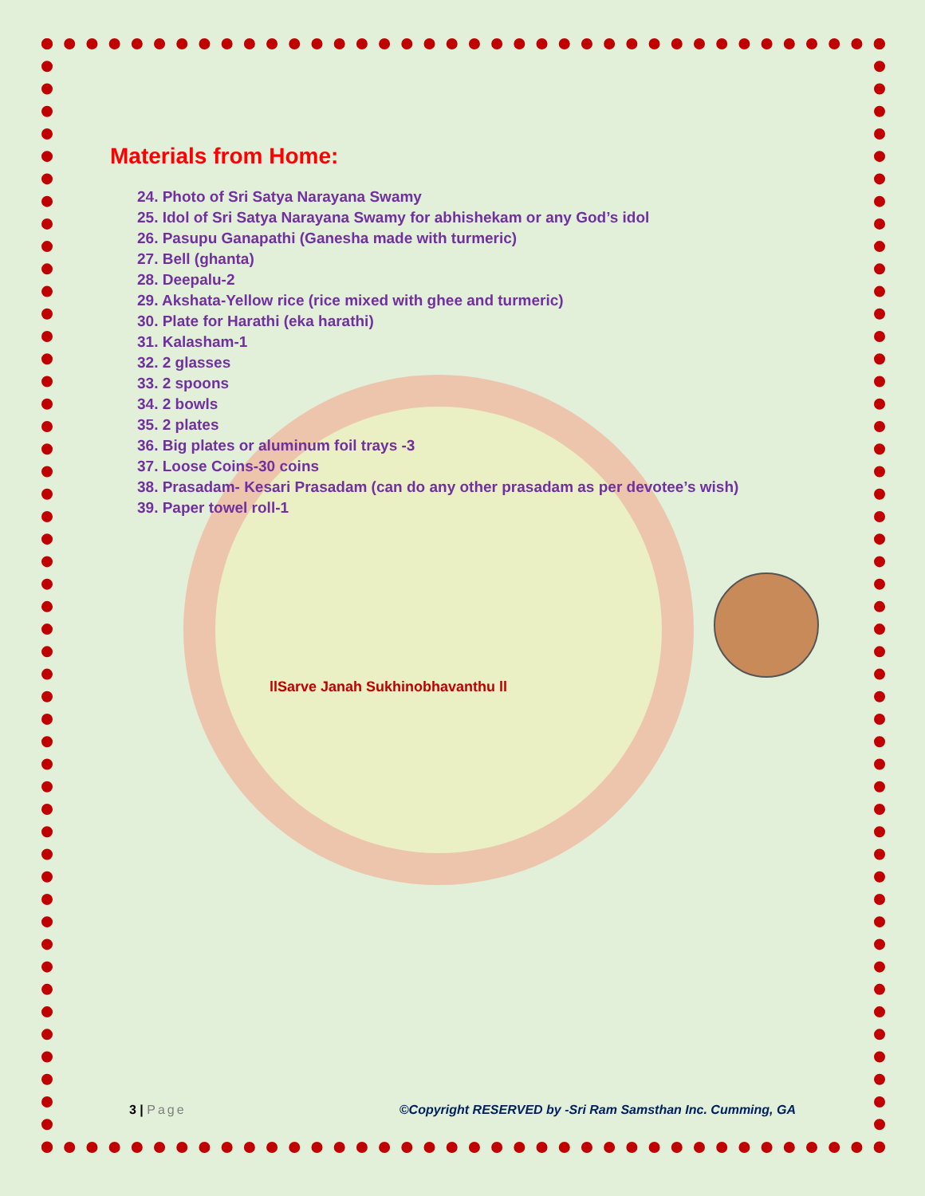Materials from Home:
24. Photo of Sri Satya Narayana Swamy
25. Idol of Sri Satya Narayana Swamy for abhishekam or any God’s idol
26. Pasupu Ganapathi (Ganesha made with turmeric)
27. Bell (ghanta)
28. Deepalu-2
29. Akshata-Yellow rice (rice mixed with ghee and turmeric)
30. Plate for Harathi (eka harathi)
31. Kalasham-1
32. 2 glasses
33. 2 spoons
34. 2 bowls
35. 2 plates
36. Big plates or aluminum foil trays -3
37. Loose Coins-30 coins
38. Prasadam- Kesari Prasadam (can do any other prasadam as per devotee’s wish)
39. Paper towel roll-1
llSarve Janah Sukhinobhavanthu ll
3 | Page ©Copyright RESERVED by -Sri Ram Samsthan Inc. Cumming, GA